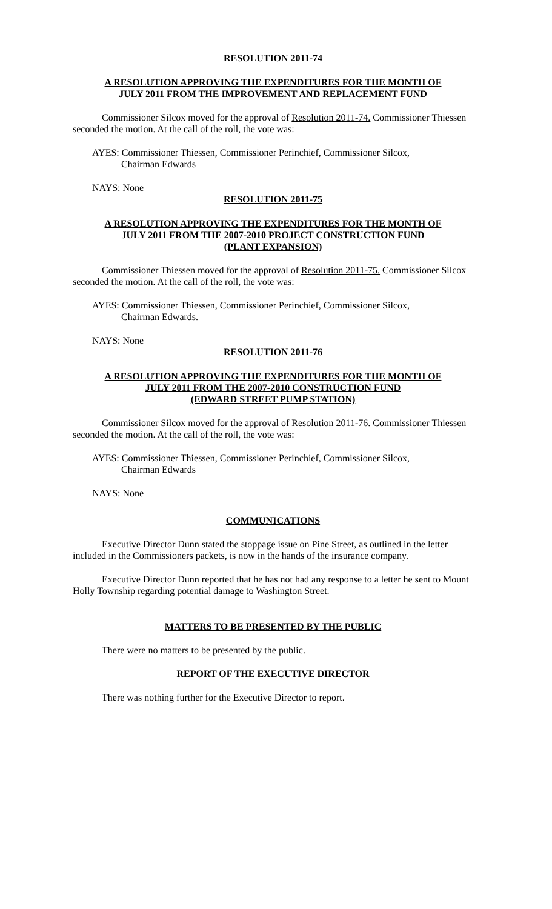RESOLUTION 2011-74
A RESOLUTION APPROVING THE EXPENDITURES FOR THE MONTH OF
JULY 2011 FROM THE IMPROVEMENT AND REPLACEMENT FUND
Commissioner Silcox moved for the approval of Resolution 2011-74. Commissioner Thiessen seconded the motion. At the call of the roll, the vote was:
AYES: Commissioner Thiessen, Commissioner Perinchief, Commissioner Silcox,
Chairman Edwards
NAYS: None
RESOLUTION 2011-75
A RESOLUTION APPROVING THE EXPENDITURES FOR THE MONTH OF
JULY 2011 FROM THE 2007-2010 PROJECT CONSTRUCTION FUND
(PLANT EXPANSION)
Commissioner Thiessen moved for the approval of Resolution 2011-75. Commissioner Silcox seconded the motion. At the call of the roll, the vote was:
AYES: Commissioner Thiessen, Commissioner Perinchief, Commissioner Silcox,
Chairman Edwards.
NAYS: None
RESOLUTION 2011-76
A RESOLUTION APPROVING THE EXPENDITURES FOR THE MONTH OF
JULY 2011 FROM THE 2007-2010 CONSTRUCTION FUND
(EDWARD STREET PUMP STATION)
Commissioner Silcox moved for the approval of Resolution 2011-76. Commissioner Thiessen seconded the motion. At the call of the roll, the vote was:
AYES: Commissioner Thiessen, Commissioner Perinchief, Commissioner Silcox,
Chairman Edwards
NAYS: None
COMMUNICATIONS
Executive Director Dunn stated the stoppage issue on Pine Street, as outlined in the letter included in the Commissioners packets, is now in the hands of the insurance company.
Executive Director Dunn reported that he has not had any response to a letter he sent to Mount Holly Township regarding potential damage to Washington Street.
MATTERS TO BE PRESENTED BY THE PUBLIC
There were no matters to be presented by the public.
REPORT OF THE EXECUTIVE DIRECTOR
There was nothing further for the Executive Director to report.